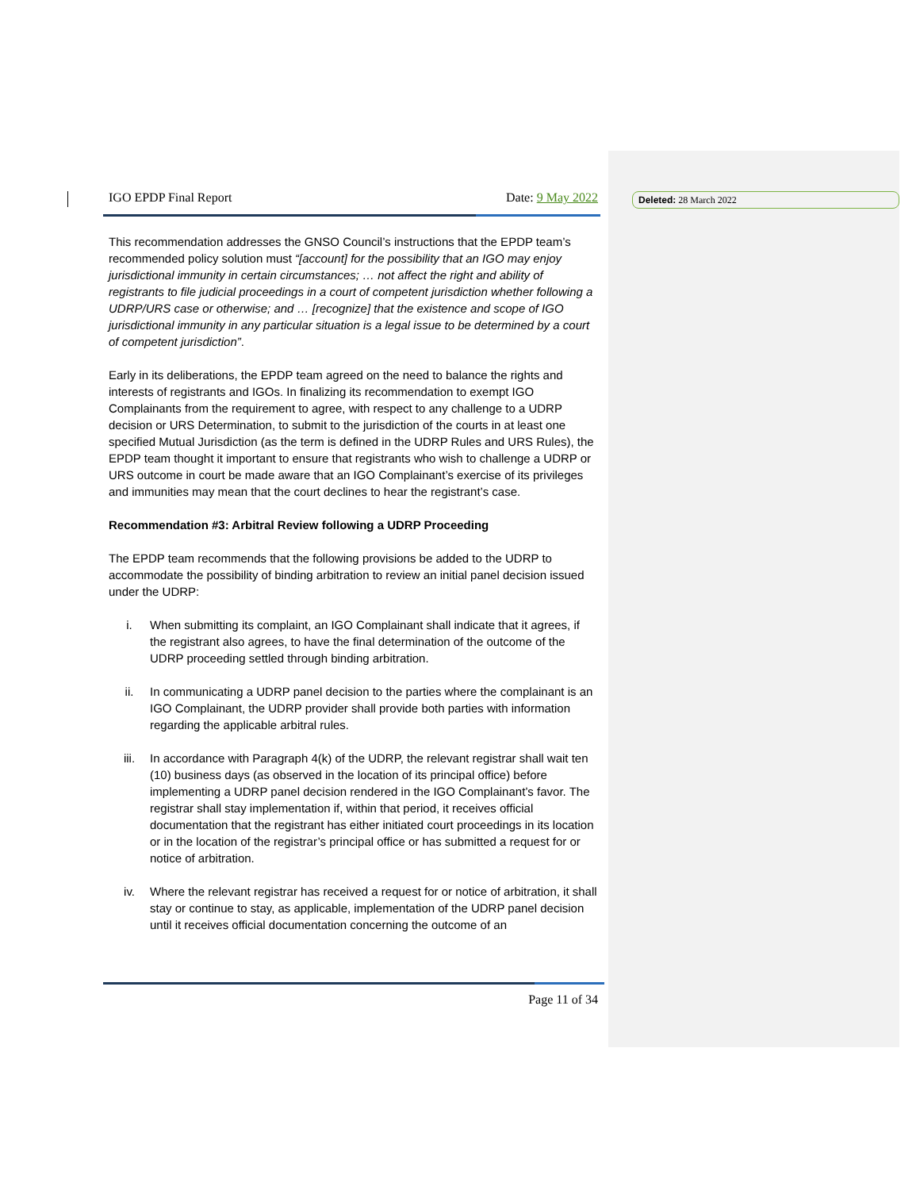Deleted: 28 March 2022
IGO EPDP Final Report Date: 9 May 2022
This recommendation addresses the GNSO Council’s instructions that the EPDP team’s recommended policy solution must “[account] for the possibility that an IGO may enjoy jurisdictional immunity in certain circumstances; … not affect the right and ability of registrants to file judicial proceedings in a court of competent jurisdiction whether following a UDRP/URS case or otherwise; and … [recognize] that the existence and scope of IGO jurisdictional immunity in any particular situation is a legal issue to be determined by a court of competent jurisdiction”.
Early in its deliberations, the EPDP team agreed on the need to balance the rights and interests of registrants and IGOs. In finalizing its recommendation to exempt IGO Complainants from the requirement to agree, with respect to any challenge to a UDRP decision or URS Determination, to submit to the jurisdiction of the courts in at least one specified Mutual Jurisdiction (as the term is defined in the UDRP Rules and URS Rules), the EPDP team thought it important to ensure that registrants who wish to challenge a UDRP or URS outcome in court be made aware that an IGO Complainant’s exercise of its privileges and immunities may mean that the court declines to hear the registrant’s case.
Recommendation #3: Arbitral Review following a UDRP Proceeding
The EPDP team recommends that the following provisions be added to the UDRP to accommodate the possibility of binding arbitration to review an initial panel decision issued under the UDRP:
i. When submitting its complaint, an IGO Complainant shall indicate that it agrees, if the registrant also agrees, to have the final determination of the outcome of the UDRP proceeding settled through binding arbitration.
ii. In communicating a UDRP panel decision to the parties where the complainant is an IGO Complainant, the UDRP provider shall provide both parties with information regarding the applicable arbitral rules.
iii. In accordance with Paragraph 4(k) of the UDRP, the relevant registrar shall wait ten (10) business days (as observed in the location of its principal office) before implementing a UDRP panel decision rendered in the IGO Complainant’s favor. The registrar shall stay implementation if, within that period, it receives official documentation that the registrant has either initiated court proceedings in its location or in the location of the registrar’s principal office or has submitted a request for or notice of arbitration.
iv. Where the relevant registrar has received a request for or notice of arbitration, it shall stay or continue to stay, as applicable, implementation of the UDRP panel decision until it receives official documentation concerning the outcome of an
Page 11 of 34